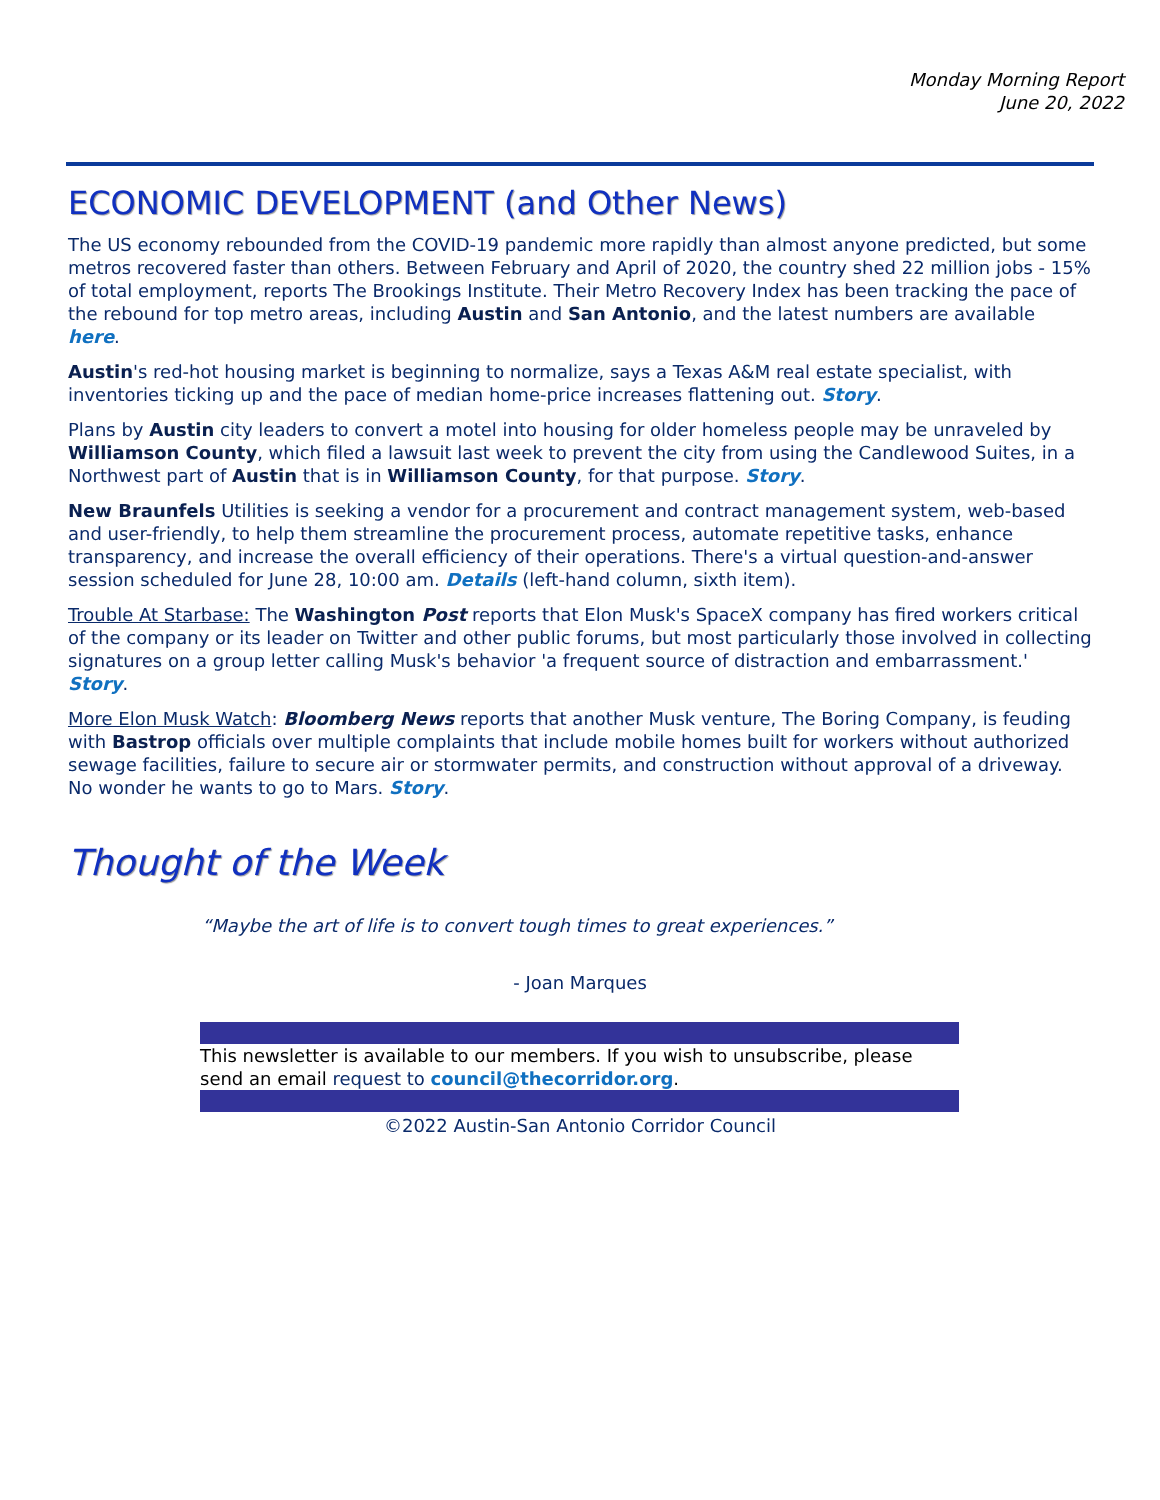Monday Morning Report
June 20, 2022
ECONOMIC DEVELOPMENT (and Other News)
The US economy rebounded from the COVID-19 pandemic more rapidly than almost anyone predicted, but some metros recovered faster than others. Between February and April of 2020, the country shed 22 million jobs - 15% of total employment, reports The Brookings Institute. Their Metro Recovery Index has been tracking the pace of the rebound for top metro areas, including Austin and San Antonio, and the latest numbers are available here.
Austin's red-hot housing market is beginning to normalize, says a Texas A&M real estate specialist, with inventories ticking up and the pace of median home-price increases flattening out. Story.
Plans by Austin city leaders to convert a motel into housing for older homeless people may be unraveled by Williamson County, which filed a lawsuit last week to prevent the city from using the Candlewood Suites, in a Northwest part of Austin that is in Williamson County, for that purpose. Story.
New Braunfels Utilities is seeking a vendor for a procurement and contract management system, web-based and user-friendly, to help them streamline the procurement process, automate repetitive tasks, enhance transparency, and increase the overall efficiency of their operations. There's a virtual question-and-answer session scheduled for June 28, 10:00 am. Details (left-hand column, sixth item).
Trouble At Starbase: The Washington Post reports that Elon Musk's SpaceX company has fired workers critical of the company or its leader on Twitter and other public forums, but most particularly those involved in collecting signatures on a group letter calling Musk's behavior 'a frequent source of distraction and embarrassment.' Story.
More Elon Musk Watch: Bloomberg News reports that another Musk venture, The Boring Company, is feuding with Bastrop officials over multiple complaints that include mobile homes built for workers without authorized sewage facilities, failure to secure air or stormwater permits, and construction without approval of a driveway. No wonder he wants to go to Mars. Story.
Thought of the Week
“Maybe the art of life is to convert tough times to great experiences.”
- Joan Marques
This newsletter is available to our members. If you wish to unsubscribe, please send an email request to council@thecorridor.org.
©2022 Austin-San Antonio Corridor Council